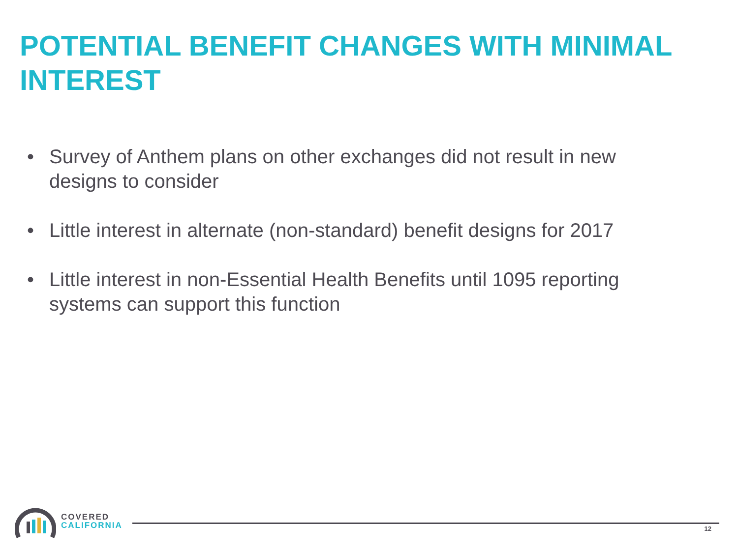POTENTIAL BENEFIT CHANGES WITH MINIMAL INTEREST
• Survey of Anthem plans on other exchanges did not result in new designs to consider
• Little interest in alternate (non-standard) benefit designs for 2017
• Little interest in non-Essential Health Benefits until 1095 reporting systems can support this function
COVERED
CALIFORNIA
12